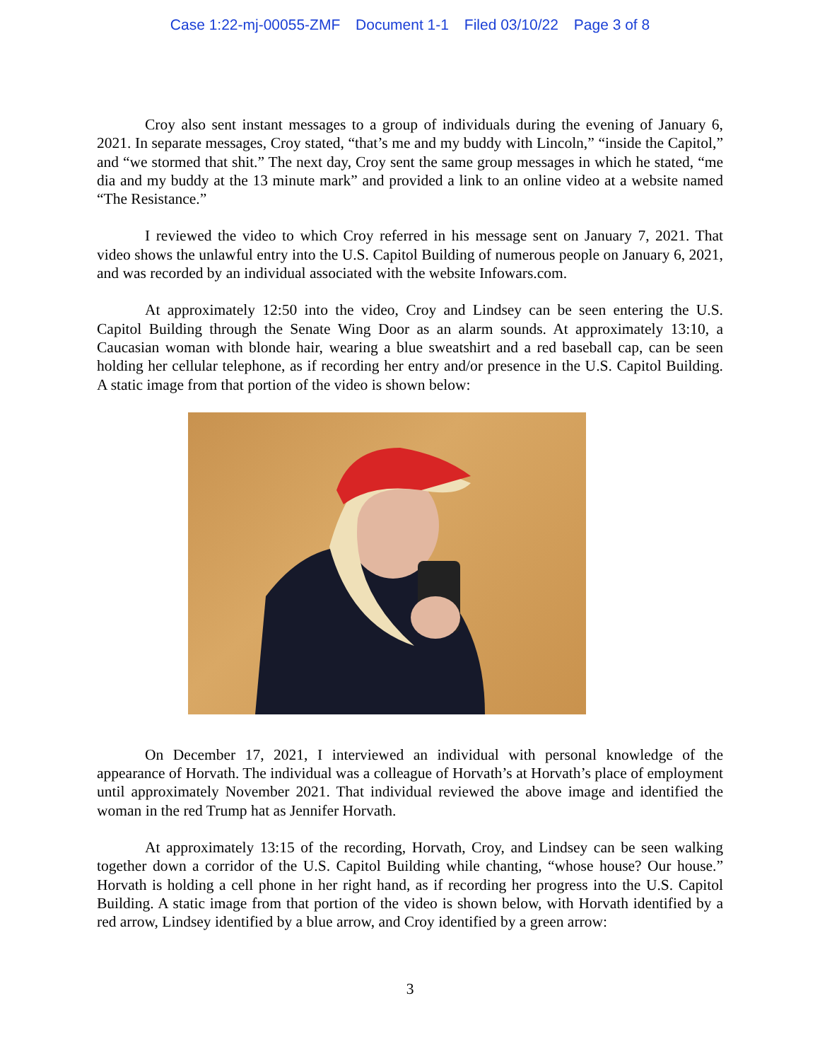Case 1:22-mj-00055-ZMF Document 1-1 Filed 03/10/22 Page 3 of 8
Croy also sent instant messages to a group of individuals during the evening of January 6, 2021. In separate messages, Croy stated, “that’s me and my buddy with Lincoln,” “inside the Capitol,” and “we stormed that shit.” The next day, Croy sent the same group messages in which he stated, “me dia and my buddy at the 13 minute mark” and provided a link to an online video at a website named “The Resistance.”
I reviewed the video to which Croy referred in his message sent on January 7, 2021. That video shows the unlawful entry into the U.S. Capitol Building of numerous people on January 6, 2021, and was recorded by an individual associated with the website Infowars.com.
At approximately 12:50 into the video, Croy and Lindsey can be seen entering the U.S. Capitol Building through the Senate Wing Door as an alarm sounds. At approximately 13:10, a Caucasian woman with blonde hair, wearing a blue sweatshirt and a red baseball cap, can be seen holding her cellular telephone, as if recording her entry and/or presence in the U.S. Capitol Building. A static image from that portion of the video is shown below:
On December 17, 2021, I interviewed an individual with personal knowledge of the appearance of Horvath. The individual was a colleague of Horvath’s at Horvath’s place of employment until approximately November 2021. That individual reviewed the above image and identified the woman in the red Trump hat as Jennifer Horvath.
At approximately 13:15 of the recording, Horvath, Croy, and Lindsey can be seen walking together down a corridor of the U.S. Capitol Building while chanting, “whose house? Our house.” Horvath is holding a cell phone in her right hand, as if recording her progress into the U.S. Capitol Building. A static image from that portion of the video is shown below, with Horvath identified by a red arrow, Lindsey identified by a blue arrow, and Croy identified by a green arrow:
3